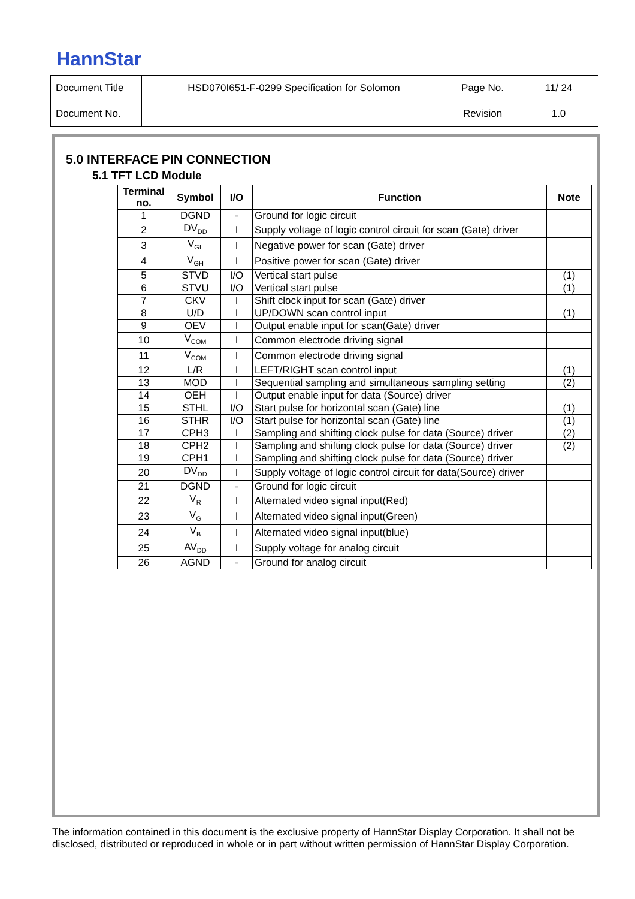HannStar
| Document Title | HSD070I651-F-0299 Specification for Solomon | Page No. | 11/ 24 |
| Document No. | | Revision | 1.0 |
5.0 INTERFACE PIN CONNECTION
5.1 TFT LCD Module
| Terminal no. | Symbol | I/O | Function | Note |
| --- | --- | --- | --- | --- |
| 1 | DGND | - | Ground for logic circuit | |
| 2 | DV<sub>DD</sub> | I | Supply voltage of logic control circuit for scan (Gate) driver | |
| 3 | V<sub>GL</sub> | I | Negative power for scan (Gate) driver | |
| 4 | V<sub>GH</sub> | I | Positive power for scan (Gate) driver | |
| 5 | STVD | I/O | Vertical start pulse | (1) |
| 6 | STVU | I/O | Vertical start pulse | (1) |
| 7 | CKV | I | Shift clock input for scan (Gate) driver | |
| 8 | U/D | I | UP/DOWN scan control input | (1) |
| 9 | OEV | I | Output enable input for scan(Gate) driver | |
| 10 | V<sub>COM</sub> | I | Common electrode driving signal | |
| 11 | V<sub>COM</sub> | I | Common electrode driving signal | |
| 12 | L/R | I | LEFT/RIGHT scan control input | (1) |
| 13 | MOD | I | Sequential sampling and simultaneous sampling setting | (2) |
| 14 | OEH | I | Output enable input for data (Source) driver | |
| 15 | STHL | I/O | Start pulse for horizontal scan (Gate) line | (1) |
| 16 | STHR | I/O | Start pulse for horizontal scan (Gate) line | (1) |
| 17 | CPH3 | I | Sampling and shifting clock pulse for data (Source) driver | (2) |
| 18 | CPH2 | I | Sampling and shifting clock pulse for data (Source) driver | (2) |
| 19 | CPH1 | I | Sampling and shifting clock pulse for data (Source) driver | |
| 20 | DV<sub>DD</sub> | I | Supply voltage of logic control circuit for data(Source) driver | |
| 21 | DGND | - | Ground for logic circuit | |
| 22 | V<sub>R</sub> | I | Alternated video signal input(Red) | |
| 23 | V<sub>G</sub> | I | Alternated video signal input(Green) | |
| 24 | V<sub>B</sub> | I | Alternated video signal input(blue) | |
| 25 | AV<sub>DD</sub> | I | Supply voltage for analog circuit | |
| 26 | AGND | - | Ground for analog circuit | |
The information contained in this document is the exclusive property of HannStar Display Corporation. It shall not be disclosed, distributed or reproduced in whole or in part without written permission of HannStar Display Corporation.